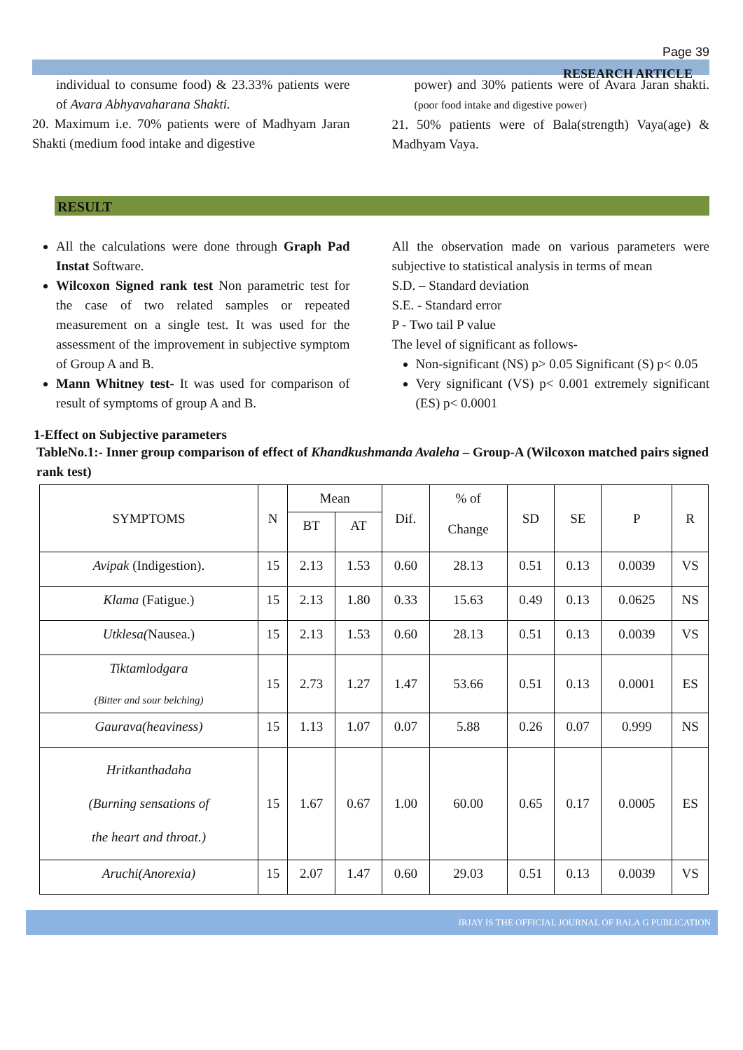Page 39
RESEARCH ARTICLE
individual to consume food) & 23.33% patients were of Avara Abhyavaharana Shakti.
20. Maximum i.e. 70% patients were of Madhyam Jaran Shakti (medium food intake and digestive
power) and 30% patients were of Avara Jaran shakti. (poor food intake and digestive power)
21. 50% patients were of Bala(strength) Vaya(age) & Madhyam Vaya.
RESULT
All the calculations were done through Graph Pad Instat Software.
Wilcoxon Signed rank test Non parametric test for the case of two related samples or repeated measurement on a single test. It was used for the assessment of the improvement in subjective symptom of Group A and B.
Mann Whitney test- It was used for comparison of result of symptoms of group A and B.
All the observation made on various parameters were subjective to statistical analysis in terms of mean
S.D. – Standard deviation
S.E. - Standard error
P - Two tail P value
The level of significant as follows-
Non-significant (NS) p> 0.05 Significant (S) p< 0.05
Very significant (VS) p< 0.001 extremely significant (ES) p< 0.0001
1-Effect on Subjective parameters
TableNo.1:- Inner group comparison of effect of Khandkushmanda Avaleha – Group-A (Wilcoxon matched pairs signed rank test)
| SYMPTOMS | N | Mean | | Dif. | % of Change | SD | SE | P | R |
| --- | --- | --- | --- | --- | --- | --- | --- | --- | --- |
| | | BT | AT | | | | | | |
| Avipak (Indigestion). | 15 | 2.13 | 1.53 | 0.60 | 28.13 | 0.51 | 0.13 | 0.0039 | VS |
| Klama (Fatigue.) | 15 | 2.13 | 1.80 | 0.33 | 15.63 | 0.49 | 0.13 | 0.0625 | NS |
| Utklesa( Nausea.) | 15 | 2.13 | 1.53 | 0.60 | 28.13 | 0.51 | 0.13 | 0.0039 | VS |
| Tiktamlodgara (Bitter and sour belching) | 15 | 2.73 | 1.27 | 1.47 | 53.66 | 0.51 | 0.13 | 0.0001 | ES |
| Gaurava(heaviness) | 15 | 1.13 | 1.07 | 0.07 | 5.88 | 0.26 | 0.07 | 0.999 | NS |
| Hritkanthadaha (Burning sensations of the heart and throat.) | 15 | 1.67 | 0.67 | 1.00 | 60.00 | 0.65 | 0.17 | 0.0005 | ES |
| Aruchi(Anorexia) | 15 | 2.07 | 1.47 | 0.60 | 29.03 | 0.51 | 0.13 | 0.0039 | VS |
IRJAY IS THE OFFICIAL JOURNAL OF BALA G PUBLICATION